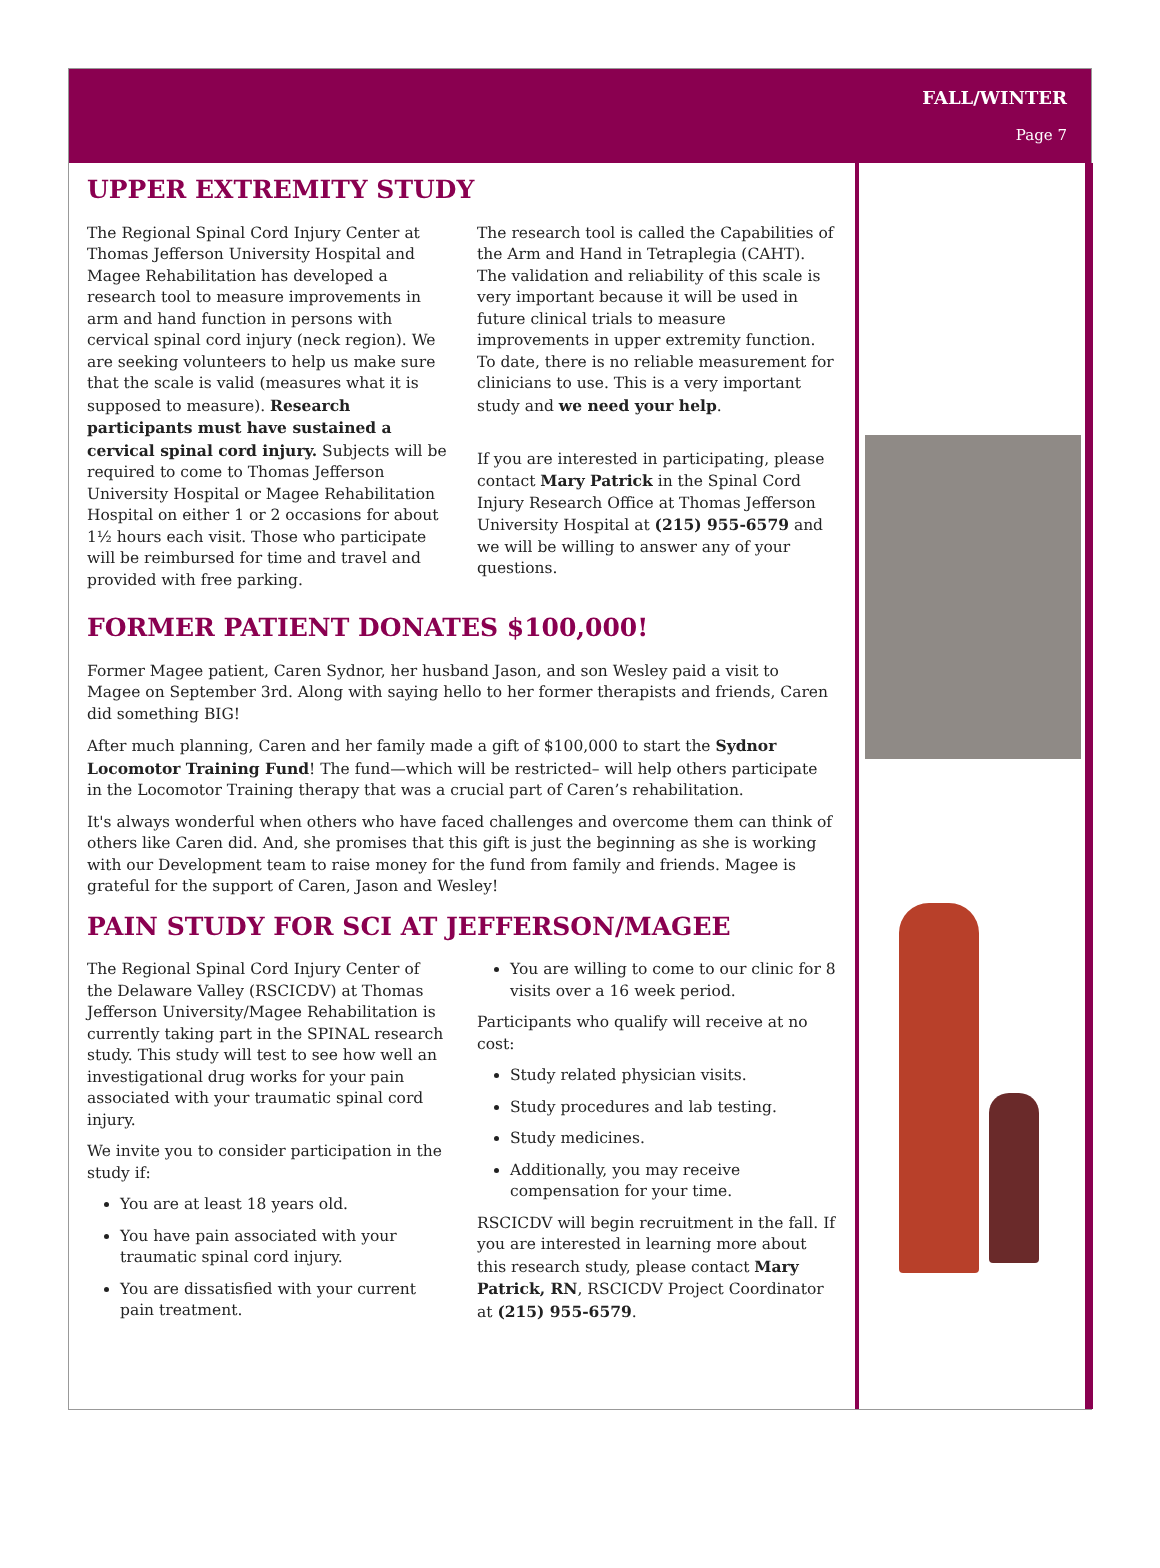FALL/WINTER
Page 7
UPPER EXTREMITY STUDY
The Regional Spinal Cord Injury Center at Thomas Jefferson University Hospital and Magee Rehabilitation has developed a research tool to measure improvements in arm and hand function in persons with cervical spinal cord injury (neck region). We are seeking volunteers to help us make sure that the scale is valid (measures what it is supposed to measure). Research participants must have sustained a cervical spinal cord injury. Subjects will be required to come to Thomas Jefferson University Hospital or Magee Rehabilitation Hospital on either 1 or 2 occasions for about 1½ hours each visit. Those who participate will be reimbursed for time and travel and provided with free parking.
The research tool is called the Capabilities of the Arm and Hand in Tetraplegia (CAHT). The validation and reliability of this scale is very important because it will be used in future clinical trials to measure improvements in upper extremity function. To date, there is no reliable measurement for clinicians to use. This is a very important study and we need your help.
If you are interested in participating, please contact Mary Patrick in the Spinal Cord Injury Research Office at Thomas Jefferson University Hospital at (215) 955-6579 and we will be willing to answer any of your questions.
FORMER PATIENT DONATES $100,000!
Former Magee patient, Caren Sydnor, her husband Jason, and son Wesley paid a visit to Magee on September 3rd. Along with saying hello to her former therapists and friends, Caren did something BIG!
After much planning, Caren and her family made a gift of $100,000 to start the Sydnor Locomotor Training Fund! The fund—which will be restricted– will help others participate in the Locomotor Training therapy that was a crucial part of Caren’s rehabilitation.
It's always wonderful when others who have faced challenges and overcome them can think of others like Caren did. And, she promises that this gift is just the beginning as she is working with our Development team to raise money for the fund from family and friends. Magee is grateful for the support of Caren, Jason and Wesley!
PAIN STUDY FOR SCI AT JEFFERSON/MAGEE
The Regional Spinal Cord Injury Center of the Delaware Valley (RSCICDV) at Thomas Jefferson University/Magee Rehabilitation is currently taking part in the SPINAL research study. This study will test to see how well an investigational drug works for your pain associated with your traumatic spinal cord injury.
We invite you to consider participation in the study if:
You are at least 18 years old.
You have pain associated with your traumatic spinal cord injury.
You are dissatisfied with your current pain treatment.
You are willing to come to our clinic for 8 visits over a 16 week period.
Participants who qualify will receive at no cost:
Study related physician visits.
Study procedures and lab testing.
Study medicines.
Additionally, you may receive compensation for your time.
RSCICDV will begin recruitment in the fall. If you are interested in learning more about this research study, please contact Mary Patrick, RN, RSCICDV Project Coordinator at (215) 955-6579.